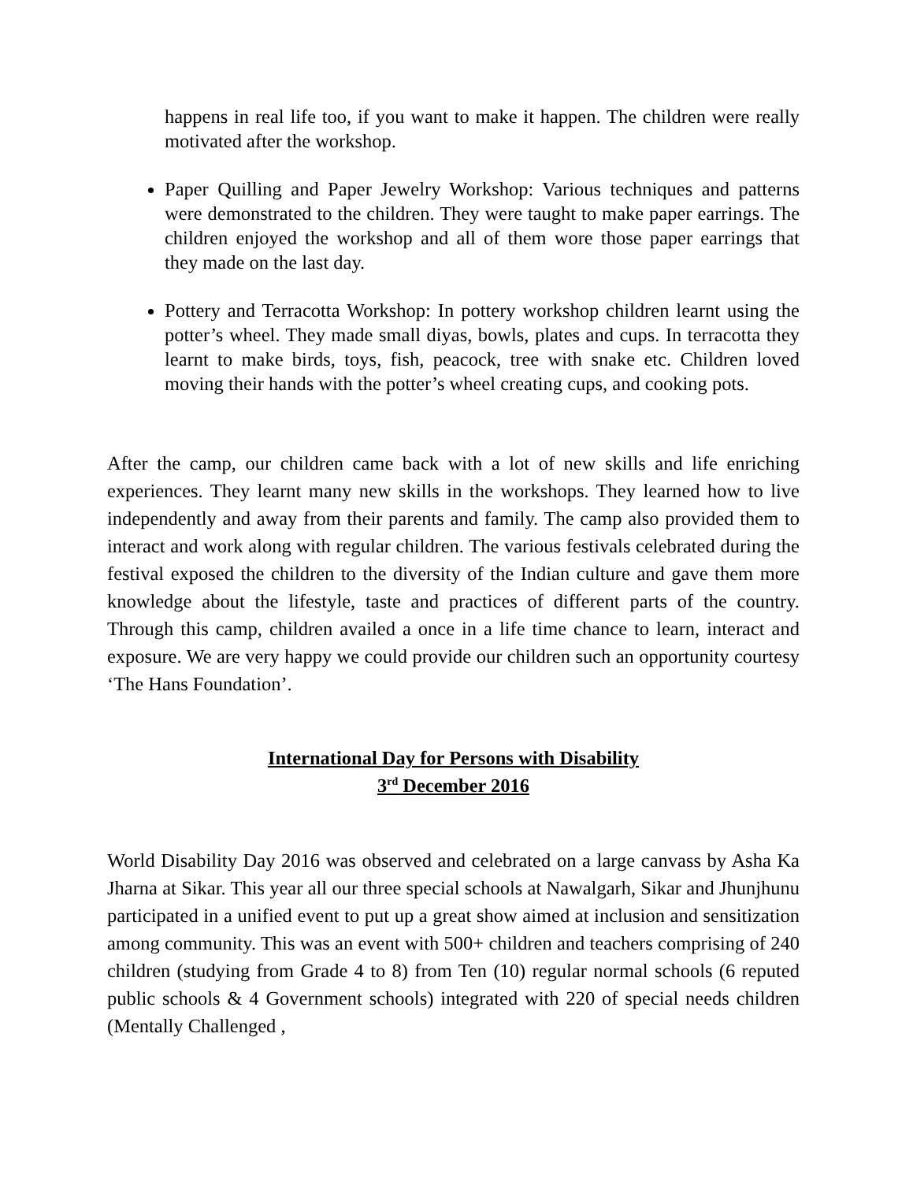happens in real life too, if you want to make it happen. The children were really motivated after the workshop.
Paper Quilling and Paper Jewelry Workshop: Various techniques and patterns were demonstrated to the children. They were taught to make paper earrings. The children enjoyed the workshop and all of them wore those paper earrings that they made on the last day.
Pottery and Terracotta Workshop: In pottery workshop children learnt using the potter’s wheel. They made small diyas, bowls, plates and cups. In terracotta they learnt to make birds, toys, fish, peacock, tree with snake etc. Children loved moving their hands with the potter’s wheel creating cups, and cooking pots.
After the camp, our children came back with a lot of new skills and life enriching experiences. They learnt many new skills in the workshops. They learned how to live independently and away from their parents and family. The camp also provided them to interact and work along with regular children. The various festivals celebrated during the festival exposed the children to the diversity of the Indian culture and gave them more knowledge about the lifestyle, taste and practices of different parts of the country. Through this camp, children availed a once in a life time chance to learn, interact and exposure. We are very happy we could provide our children such an opportunity courtesy ‘The Hans Foundation’.
International Day for Persons with Disability
3<sup>rd</sup> December 2016
World Disability Day 2016 was observed and celebrated on a large canvass by Asha Ka Jharna at Sikar. This year all our three special schools at Nawalgarh, Sikar and Jhunjhunu participated in a unified event to put up a great show aimed at inclusion and sensitization among community. This was an event with 500+ children and teachers comprising of 240 children (studying from Grade 4 to 8) from Ten (10) regular normal schools (6 reputed public schools & 4 Government schools) integrated with 220 of special needs children (Mentally Challenged ,